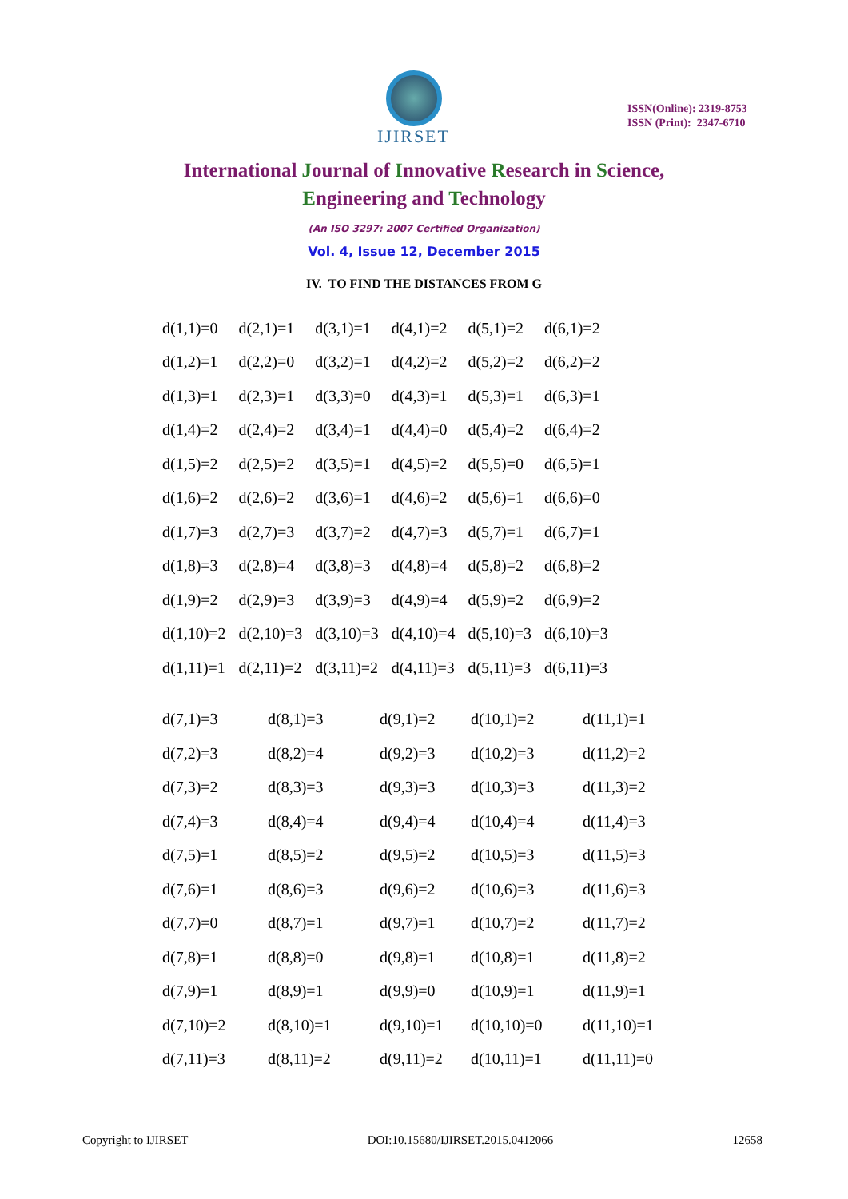IJIRSET
ISSN(Online): 2319-8753
ISSN (Print): 2347-6710
International Journal of Innovative Research in Science,
Engineering and Technology
(An ISO 3297: 2007 Certified Organization)
Vol. 4, Issue 12, December 2015
IV. TO FIND THE DISTANCES FROM G
| d(1,1)=0 | d(2,1)=1 | d(3,1)=1 | d(4,1)=2 | d(5,1)=2 | d(6,1)=2 |
| d(1,2)=1 | d(2,2)=0 | d(3,2)=1 | d(4,2)=2 | d(5,2)=2 | d(6,2)=2 |
| d(1,3)=1 | d(2,3)=1 | d(3,3)=0 | d(4,3)=1 | d(5,3)=1 | d(6,3)=1 |
| d(1,4)=2 | d(2,4)=2 | d(3,4)=1 | d(4,4)=0 | d(5,4)=2 | d(6,4)=2 |
| d(1,5)=2 | d(2,5)=2 | d(3,5)=1 | d(4,5)=2 | d(5,5)=0 | d(6,5)=1 |
| d(1,6)=2 | d(2,6)=2 | d(3,6)=1 | d(4,6)=2 | d(5,6)=1 | d(6,6)=0 |
| d(1,7)=3 | d(2,7)=3 | d(3,7)=2 | d(4,7)=3 | d(5,7)=1 | d(6,7)=1 |
| d(1,8)=3 | d(2,8)=4 | d(3,8)=3 | d(4,8)=4 | d(5,8)=2 | d(6,8)=2 |
| d(1,9)=2 | d(2,9)=3 | d(3,9)=3 | d(4,9)=4 | d(5,9)=2 | d(6,9)=2 |
| d(1,10)=2 | d(2,10)=3 | d(3,10)=3 | d(4,10)=4 | d(5,10)=3 | d(6,10)=3 |
| d(1,11)=1 | d(2,11)=2 | d(3,11)=2 | d(4,11)=3 | d(5,11)=3 | d(6,11)=3 |
| d(7,1)=3 | d(8,1)=3 | d(9,1)=2 | d(10,1)=2 | d(11,1)=1 |
| d(7,2)=3 | d(8,2)=4 | d(9,2)=3 | d(10,2)=3 | d(11,2)=2 |
| d(7,3)=2 | d(8,3)=3 | d(9,3)=3 | d(10,3)=3 | d(11,3)=2 |
| d(7,4)=3 | d(8,4)=4 | d(9,4)=4 | d(10,4)=4 | d(11,4)=3 |
| d(7,5)=1 | d(8,5)=2 | d(9,5)=2 | d(10,5)=3 | d(11,5)=3 |
| d(7,6)=1 | d(8,6)=3 | d(9,6)=2 | d(10,6)=3 | d(11,6)=3 |
| d(7,7)=0 | d(8,7)=1 | d(9,7)=1 | d(10,7)=2 | d(11,7)=2 |
| d(7,8)=1 | d(8,8)=0 | d(9,8)=1 | d(10,8)=1 | d(11,8)=2 |
| d(7,9)=1 | d(8,9)=1 | d(9,9)=0 | d(10,9)=1 | d(11,9)=1 |
| d(7,10)=2 | d(8,10)=1 | d(9,10)=1 | d(10,10)=0 | d(11,10)=1 |
| d(7,11)=3 | d(8,11)=2 | d(9,11)=2 | d(10,11)=1 | d(11,11)=0 |
Copyright to IJIRSET DOI:10.15680/IJIRSET.2015.0412066 12658